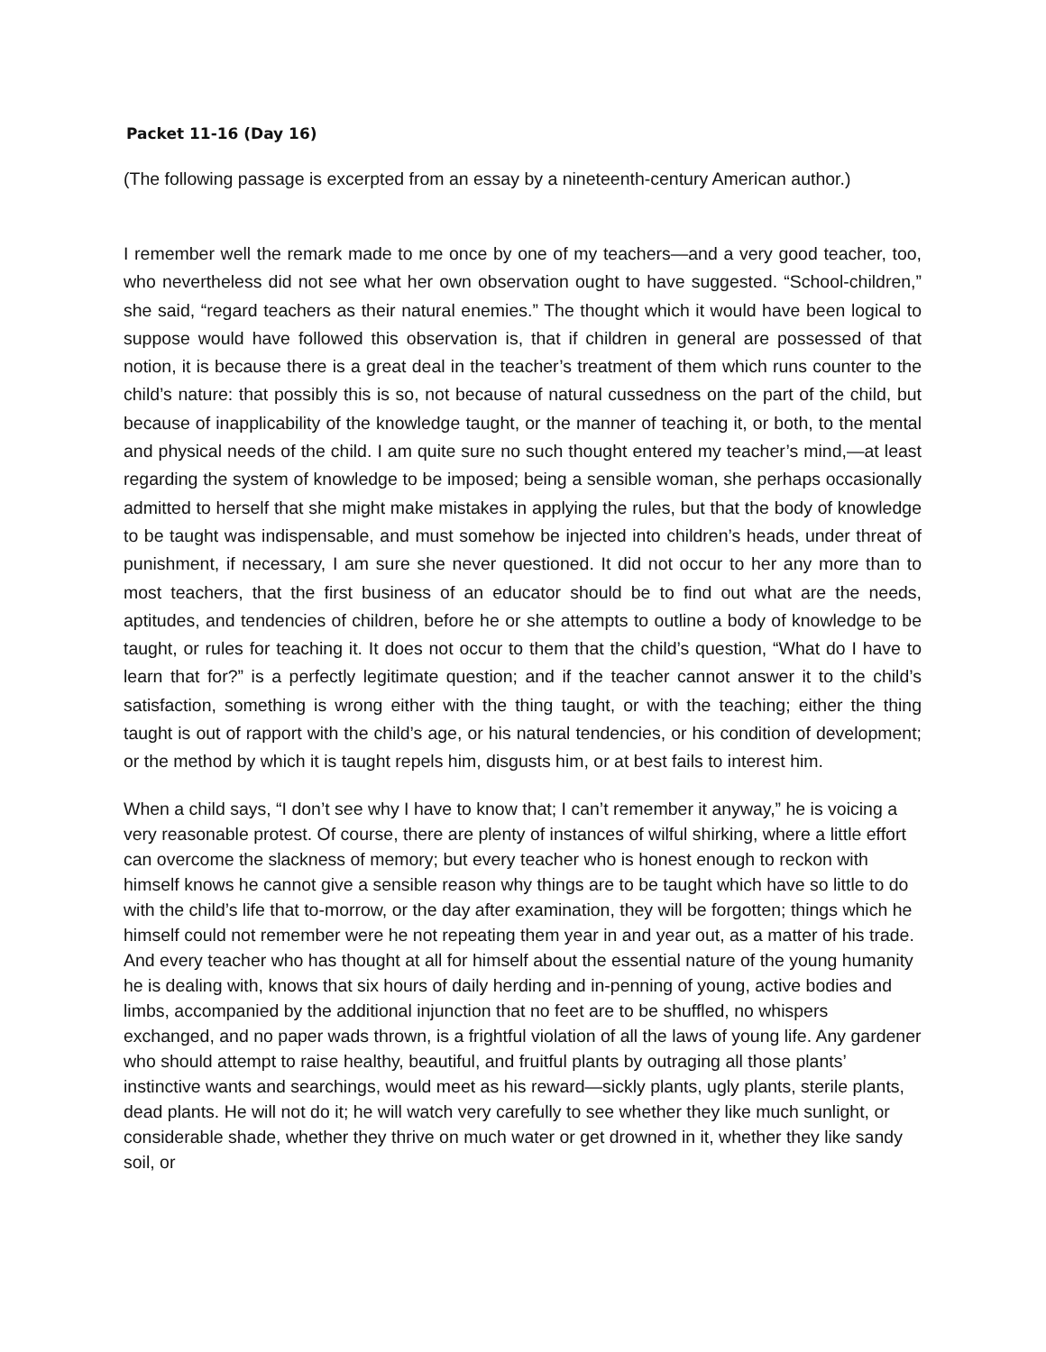Packet 11-16 (Day 16)
(The following passage is excerpted from an essay by a nineteenth-century American author.)
I remember well the remark made to me once by one of my teachers—and a very good teacher, too, who nevertheless did not see what her own observation ought to have suggested. “School-children,” she said, “regard teachers as their natural enemies.” The thought which it would have been logical to suppose would have followed this observation is, that if children in general are possessed of that notion, it is because there is a great deal in the teacher’s treatment of them which runs counter to the child’s nature: that possibly this is so, not because of natural cussedness on the part of the child, but because of inapplicability of the knowledge taught, or the manner of teaching it, or both, to the mental and physical needs of the child. I am quite sure no such thought entered my teacher’s mind,—at least regarding the system of knowledge to be imposed; being a sensible woman, she perhaps occasionally admitted to herself that she might make mistakes in applying the rules, but that the body of knowledge to be taught was indispensable, and must somehow be injected into children’s heads, under threat of punishment, if necessary, I am sure she never questioned. It did not occur to her any more than to most teachers, that the first business of an educator should be to find out what are the needs, aptitudes, and tendencies of children, before he or she attempts to outline a body of knowledge to be taught, or rules for teaching it. It does not occur to them that the child’s question, “What do I have to learn that for?” is a perfectly legitimate question; and if the teacher cannot answer it to the child’s satisfaction, something is wrong either with the thing taught, or with the teaching; either the thing taught is out of rapport with the child’s age, or his natural tendencies, or his condition of development; or the method by which it is taught repels him, disgusts him, or at best fails to interest him.
When a child says, “I don’t see why I have to know that; I can’t remember it anyway,” he is voicing a very reasonable protest. Of course, there are plenty of instances of wilful shirking, where a little effort can overcome the slackness of memory; but every teacher who is honest enough to reckon with himself knows he cannot give a sensible reason why things are to be taught which have so little to do with the child’s life that to-morrow, or the day after examination, they will be forgotten; things which he himself could not remember were he not repeating them year in and year out, as a matter of his trade. And every teacher who has thought at all for himself about the essential nature of the young humanity he is dealing with, knows that six hours of daily herding and in-penning of young, active bodies and limbs, accompanied by the additional injunction that no feet are to be shuffled, no whispers exchanged, and no paper wads thrown, is a frightful violation of all the laws of young life. Any gardener who should attempt to raise healthy, beautiful, and fruitful plants by outraging all those plants’ instinctive wants and searchings, would meet as his reward—sickly plants, ugly plants, sterile plants, dead plants. He will not do it; he will watch very carefully to see whether they like much sunlight, or considerable shade, whether they thrive on much water or get drowned in it, whether they like sandy soil, or